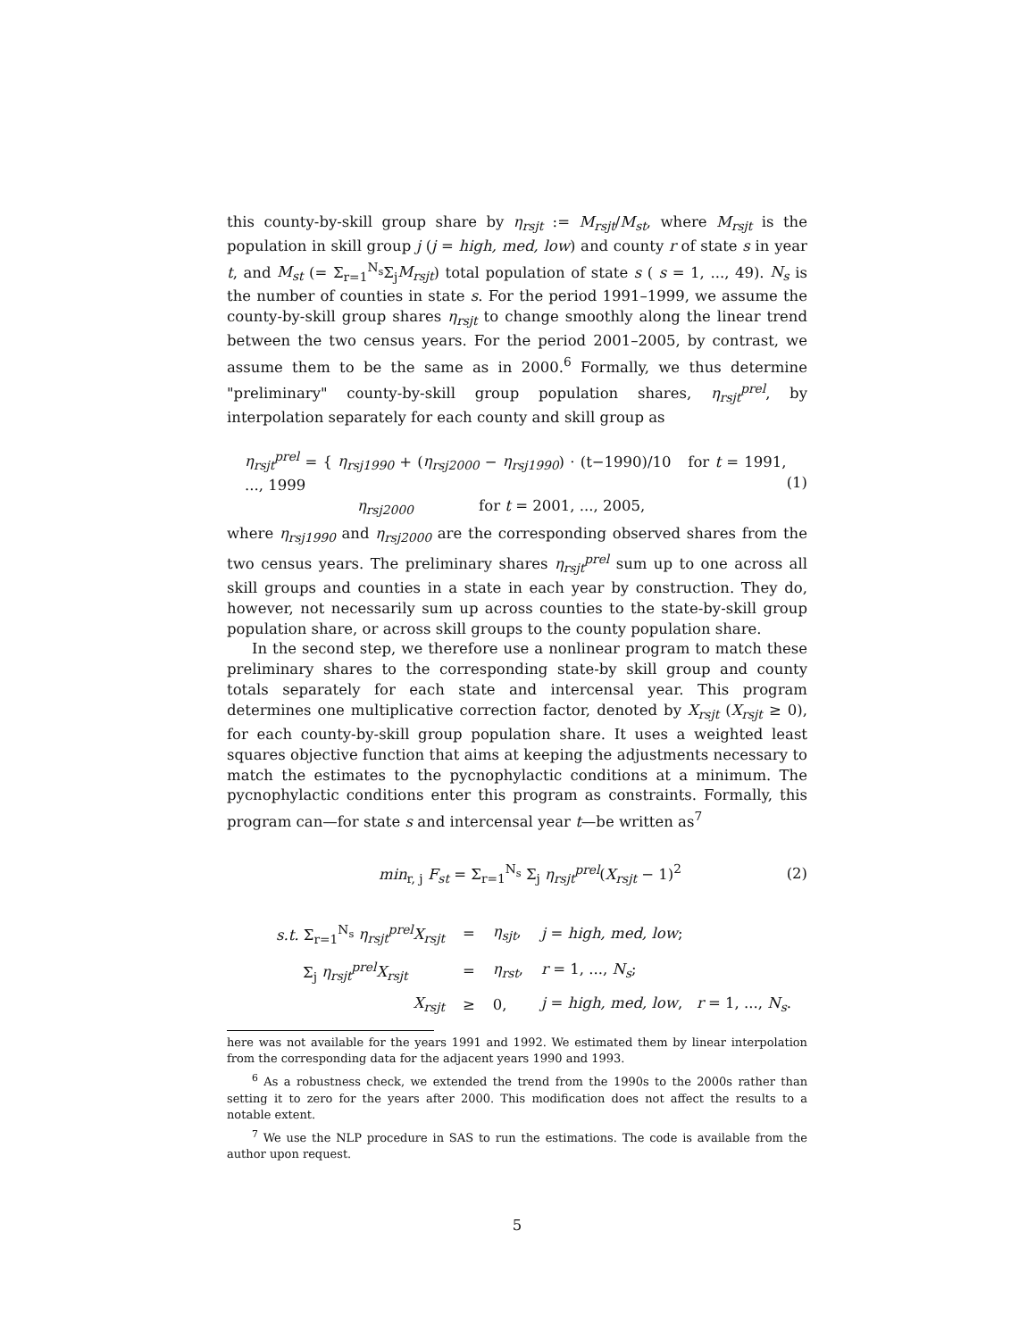this county-by-skill group share by η<sub>rsjt</sub> := M<sub>rsjt</sub>/M<sub>st</sub>, where M<sub>rsjt</sub> is the population in skill group j (j = high, med, low) and county r of state s in year t, and M<sub>st</sub> (= Σ<sub>r=1</sub><sup>N<sub>s</sub></sup>Σ<sub>j</sub>M<sub>rsjt</sub>) total population of state s ( s = 1, ..., 49). N<sub>s</sub> is the number of counties in state s. For the period 1991–1999, we assume the county-by-skill group shares η<sub>rsjt</sub> to change smoothly along the linear trend between the two census years. For the period 2001–2005, by contrast, we assume them to be the same as in 2000.<sup>6</sup> Formally, we thus determine "preliminary" county-by-skill group population shares, η<sub>rsjt</sub><sup>prel</sup>, by interpolation separately for each county and skill group as
η<sub>rsjt</sub><sup>prel</sup> = { η<sub>rsj1990</sub> + (η<sub>rsj2000</sub> − η<sub>rsj1990</sub>) · (t−1990)/10 for t = 1991, ..., 1999
η<sub>rsj2000</sub> for t = 2001, ..., 2005,
(1)
where η<sub>rsj1990</sub> and η<sub>rsj2000</sub> are the corresponding observed shares from the two census years. The preliminary shares η<sub>rsjt</sub><sup>prel</sup> sum up to one across all skill groups and counties in a state in each year by construction. They do, however, not necessarily sum up across counties to the state-by-skill group population share, or across skill groups to the county population share.
In the second step, we therefore use a nonlinear program to match these preliminary shares to the corresponding state-by skill group and county totals separately for each state and intercensal year. This program determines one multiplicative correction factor, denoted by X<sub>rsjt</sub> (X<sub>rsjt</sub> ≥ 0), for each county-by-skill group population share. It uses a weighted least squares objective function that aims at keeping the adjustments necessary to match the estimates to the pycnophylactic conditions at a minimum. The pycnophylactic conditions enter this program as constraints. Formally, this program can—for state s and intercensal year t—be written as<sup>7</sup>
min<sub>r, j</sub> F<sub>st</sub> = Σ<sub>r=1</sub><sup>N<sub>s</sub></sup> Σ<sub>j</sub> η<sub>rsjt</sub><sup>prel</sup>(X<sub>rsjt</sub> − 1)<sup>2</sup>
(2)
| s.t. Σ<sub>r=1</sub><sup>N<sub>s</sub></sup> η<sub>rsjt</sub><sup>prel</sup>X<sub>rsjt</sub> | = | η<sub>sjt</sub> , | j = high, med, low ; |
| Σ<sub>j</sub> η<sub>rsjt</sub><sup>prel</sup>X<sub>rsjt</sub> | = | η<sub>rst</sub> , | r = 1, ..., N<sub>s</sub> ; |
| X<sub>rsjt</sub> | ≥ | 0, | j = high, med, low , r = 1, ..., N<sub>s</sub> . |
here was not available for the years 1991 and 1992. We estimated them by linear interpolation from the corresponding data for the adjacent years 1990 and 1993.
<sup>6</sup> As a robustness check, we extended the trend from the 1990s to the 2000s rather than setting it to zero for the years after 2000. This modification does not affect the results to a notable extent.
<sup>7</sup> We use the NLP procedure in SAS to run the estimations. The code is available from the author upon request.
5